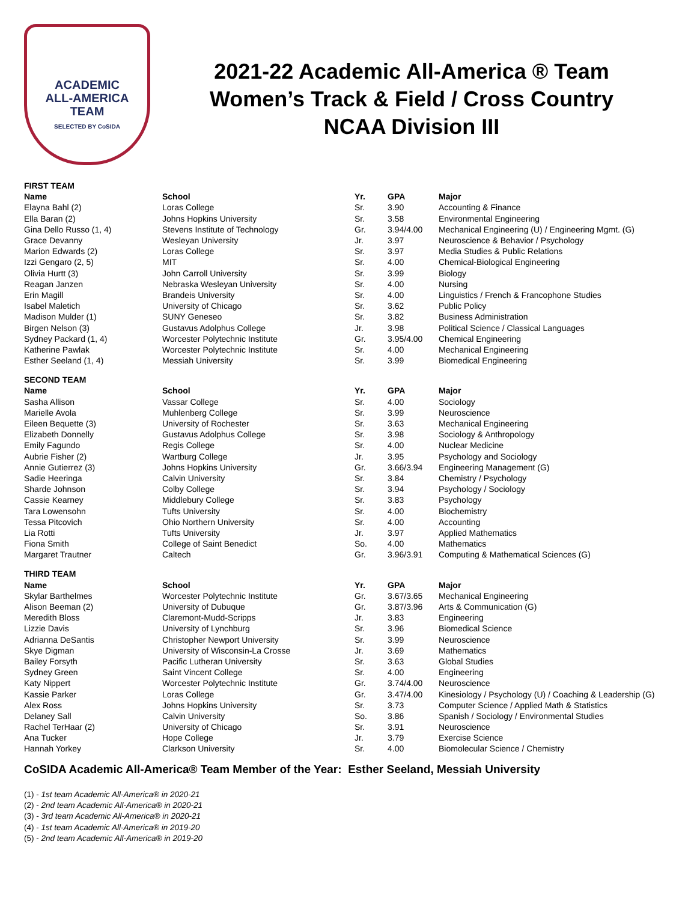ACADEMIC
ALL-AMERICA
TEAM
SELECTED BY CoSIDA
2021-22 Academic All-America ® Team
Women’s Track & Field / Cross Country
NCAA Division III
| FIRST TEAM | | | | |
| Name | School | Yr. | GPA | Major |
| Elayna Bahl (2) | Loras College | Sr. | 3.90 | Accounting & Finance |
| Ella Baran (2) | Johns Hopkins University | Sr. | 3.58 | Environmental Engineering |
| Gina Dello Russo (1, 4) | Stevens Institute of Technology | Gr. | 3.94/4.00 | Mechanical Engineering (U) / Engineering Mgmt. (G) |
| Grace Devanny | Wesleyan University | Jr. | 3.97 | Neuroscience & Behavior / Psychology |
| Marion Edwards (2) | Loras College | Sr. | 3.97 | Media Studies & Public Relations |
| Izzi Gengaro (2, 5) | MIT | Sr. | 4.00 | Chemical-Biological Engineering |
| Olivia Hurtt (3) | John Carroll University | Sr. | 3.99 | Biology |
| Reagan Janzen | Nebraska Wesleyan University | Sr. | 4.00 | Nursing |
| Erin Magill | Brandeis University | Sr. | 4.00 | Linguistics / French & Francophone Studies |
| Isabel Maletich | University of Chicago | Sr. | 3.62 | Public Policy |
| Madison Mulder (1) | SUNY Geneseo | Sr. | 3.82 | Business Administration |
| Birgen Nelson (3) | Gustavus Adolphus College | Jr. | 3.98 | Political Science / Classical Languages |
| Sydney Packard (1, 4) | Worcester Polytechnic Institute | Gr. | 3.95/4.00 | Chemical Engineering |
| Katherine Pawlak | Worcester Polytechnic Institute | Sr. | 4.00 | Mechanical Engineering |
| Esther Seeland (1, 4) | Messiah University | Sr. | 3.99 | Biomedical Engineering |
| SECOND TEAM | | | | |
| Name | School | Yr. | GPA | Major |
| Sasha Allison | Vassar College | Sr. | 4.00 | Sociology |
| Marielle Avola | Muhlenberg College | Sr. | 3.99 | Neuroscience |
| Eileen Bequette (3) | University of Rochester | Sr. | 3.63 | Mechanical Engineering |
| Elizabeth Donnelly | Gustavus Adolphus College | Sr. | 3.98 | Sociology & Anthropology |
| Emily Fagundo | Regis College | Sr. | 4.00 | Nuclear Medicine |
| Aubrie Fisher (2) | Wartburg College | Jr. | 3.95 | Psychology and Sociology |
| Annie Gutierrez (3) | Johns Hopkins University | Gr. | 3.66/3.94 | Engineering Management (G) |
| Sadie Heeringa | Calvin University | Sr. | 3.84 | Chemistry / Psychology |
| Sharde Johnson | Colby College | Sr. | 3.94 | Psychology / Sociology |
| Cassie Kearney | Middlebury College | Sr. | 3.83 | Psychology |
| Tara Lowensohn | Tufts University | Sr. | 4.00 | Biochemistry |
| Tessa Pitcovich | Ohio Northern University | Sr. | 4.00 | Accounting |
| Lia Rotti | Tufts University | Jr. | 3.97 | Applied Mathematics |
| Fiona Smith | College of Saint Benedict | So. | 4.00 | Mathematics |
| Margaret Trautner | Caltech | Gr. | 3.96/3.91 | Computing & Mathematical Sciences (G) |
| THIRD TEAM | | | | |
| Name | School | Yr. | GPA | Major |
| Skylar Barthelmes | Worcester Polytechnic Institute | Gr. | 3.67/3.65 | Mechanical Engineering |
| Alison Beeman (2) | University of Dubuque | Gr. | 3.87/3.96 | Arts & Communication (G) |
| Meredith Bloss | Claremont-Mudd-Scripps | Jr. | 3.83 | Engineering |
| Lizzie Davis | University of Lynchburg | Sr. | 3.96 | Biomedical Science |
| Adrianna DeSantis | Christopher Newport University | Sr. | 3.99 | Neuroscience |
| Skye Digman | University of Wisconsin-La Crosse | Jr. | 3.69 | Mathematics |
| Bailey Forsyth | Pacific Lutheran University | Sr. | 3.63 | Global Studies |
| Sydney Green | Saint Vincent College | Sr. | 4.00 | Engineering |
| Katy Nippert | Worcester Polytechnic Institute | Gr. | 3.74/4.00 | Neuroscience |
| Kassie Parker | Loras College | Gr. | 3.47/4.00 | Kinesiology / Psychology (U) / Coaching & Leadership (G) |
| Alex Ross | Johns Hopkins University | Sr. | 3.73 | Computer Science / Applied Math & Statistics |
| Delaney Sall | Calvin University | So. | 3.86 | Spanish / Sociology / Environmental Studies |
| Rachel TerHaar (2) | University of Chicago | Sr. | 3.91 | Neuroscience |
| Ana Tucker | Hope College | Jr. | 3.79 | Exercise Science |
| Hannah Yorkey | Clarkson University | Sr. | 4.00 | Biomolecular Science / Chemistry |
CoSIDA Academic All-America® Team Member of the Year: Esther Seeland, Messiah University
(1) - 1st team Academic All-America® in 2020-21
(2) - 2nd team Academic All-America® in 2020-21
(3) - 3rd team Academic All-America® in 2020-21
(4) - 1st team Academic All-America® in 2019-20
(5) - 2nd team Academic All-America® in 2019-20